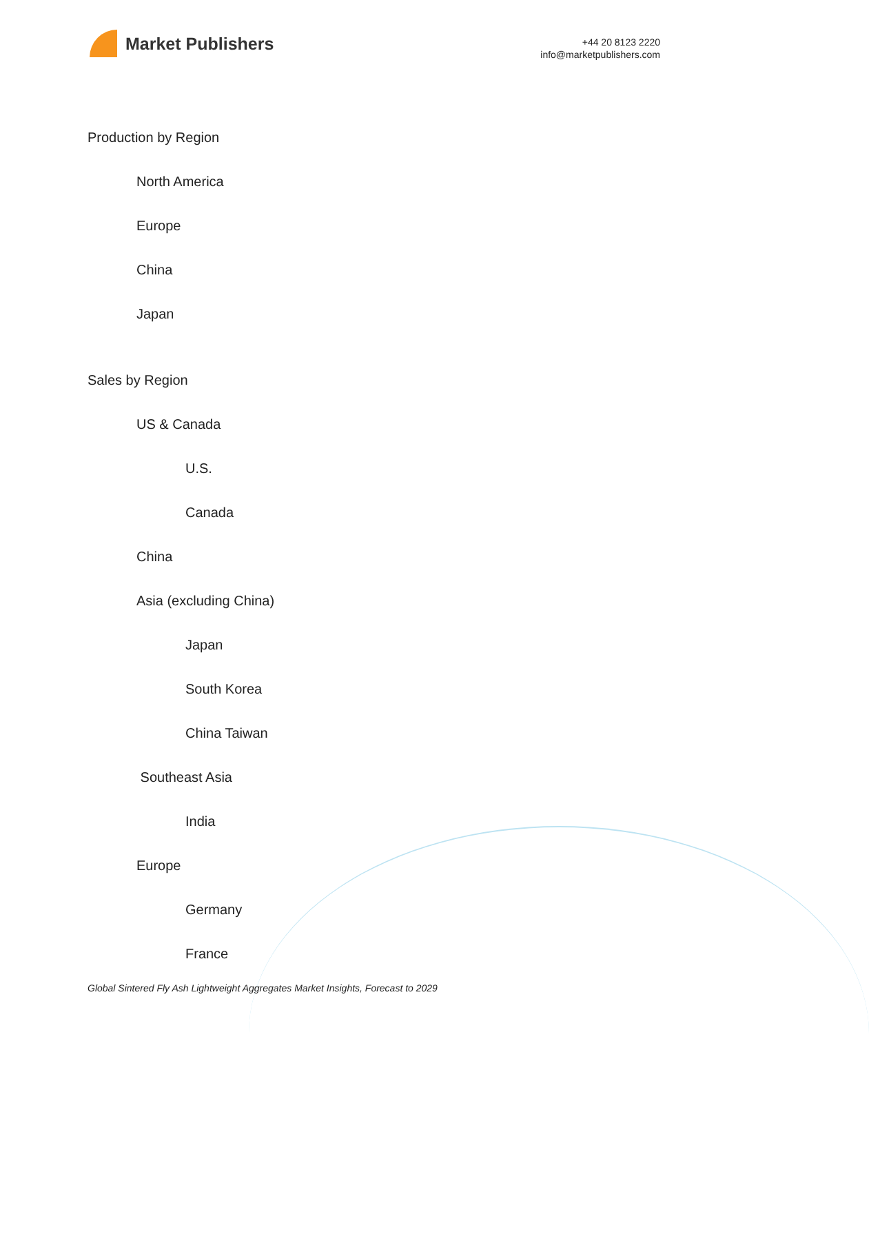Market Publishers
+44 20 8123 2220
info@marketpublishers.com
Production by Region
North America
Europe
China
Japan
Sales by Region
US & Canada
U.S.
Canada
China
Asia (excluding China)
Japan
South Korea
China Taiwan
Southeast Asia
India
Europe
Germany
France
Global Sintered Fly Ash Lightweight Aggregates Market Insights, Forecast to 2029